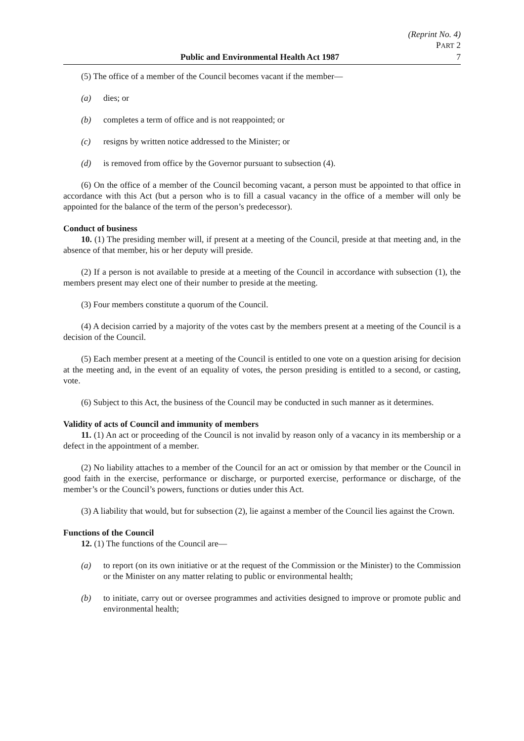(Reprint No. 4)
PART 2
Public and Environmental Health Act 1987 7
(5) The office of a member of the Council becomes vacant if the member—
(a) dies; or
(b) completes a term of office and is not reappointed; or
(c) resigns by written notice addressed to the Minister; or
(d) is removed from office by the Governor pursuant to subsection (4).
(6) On the office of a member of the Council becoming vacant, a person must be appointed to that office in accordance with this Act (but a person who is to fill a casual vacancy in the office of a member will only be appointed for the balance of the term of the person’s predecessor).
Conduct of business
10. (1) The presiding member will, if present at a meeting of the Council, preside at that meeting and, in the absence of that member, his or her deputy will preside.
(2) If a person is not available to preside at a meeting of the Council in accordance with subsection (1), the members present may elect one of their number to preside at the meeting.
(3) Four members constitute a quorum of the Council.
(4) A decision carried by a majority of the votes cast by the members present at a meeting of the Council is a decision of the Council.
(5) Each member present at a meeting of the Council is entitled to one vote on a question arising for decision at the meeting and, in the event of an equality of votes, the person presiding is entitled to a second, or casting, vote.
(6) Subject to this Act, the business of the Council may be conducted in such manner as it determines.
Validity of acts of Council and immunity of members
11. (1) An act or proceeding of the Council is not invalid by reason only of a vacancy in its membership or a defect in the appointment of a member.
(2) No liability attaches to a member of the Council for an act or omission by that member or the Council in good faith in the exercise, performance or discharge, or purported exercise, performance or discharge, of the member’s or the Council’s powers, functions or duties under this Act.
(3) A liability that would, but for subsection (2), lie against a member of the Council lies against the Crown.
Functions of the Council
12. (1) The functions of the Council are—
(a) to report (on its own initiative or at the request of the Commission or the Minister) to the Commission or the Minister on any matter relating to public or environmental health;
(b) to initiate, carry out or oversee programmes and activities designed to improve or promote public and environmental health;